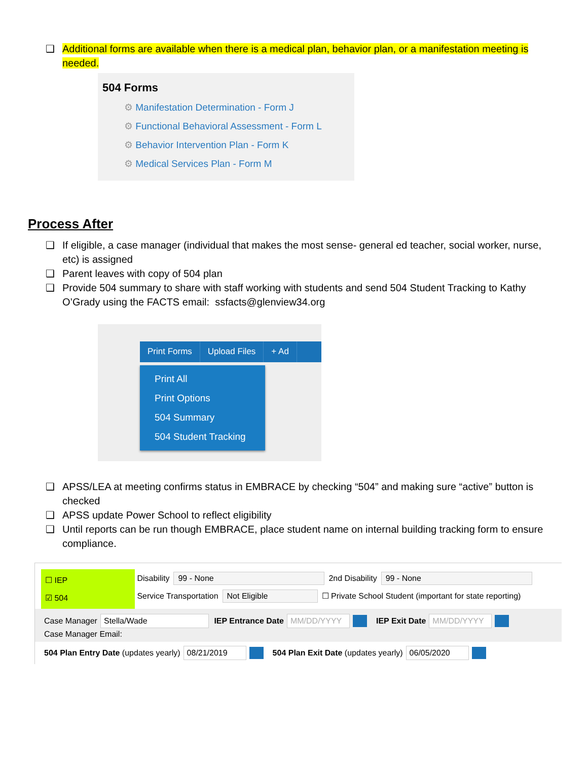❑ Additional forms are available when there is a medical plan, behavior plan, or a manifestation meeting is needed.
504 Forms
⚙ Manifestation Determination - Form J
⚙ Functional Behavioral Assessment - Form L
⚙ Behavior Intervention Plan - Form K
⚙ Medical Services Plan - Form M
Process After
❑ If eligible, a case manager (individual that makes the most sense- general ed teacher, social worker, nurse, etc) is assigned
❑ Parent leaves with copy of 504 plan
❑ Provide 504 summary to share with staff working with students and send 504 Student Tracking to Kathy O’Grady using the FACTS email: ssfacts@glenview34.org
Print Forms Upload Files + Ad
Print All
Print Options
504 Summary
504 Student Tracking
❑ APSS/LEA at meeting confirms status in EMBRACE by checking “504” and making sure “active” button is checked
❑ APSS update Power School to reflect eligibility
❑ Until reports can be run though EMBRACE, place student name on internal building tracking form to ensure compliance.
☐ IEP
☑ 504
Disability 99 - None 2nd Disability 99 - None
Service Transportation Not Eligible ☐ Private School Student (important for state reporting)
Case Manager Stella/Wade IEP Entrance Date MM/DD/YYYY IEP Exit Date MM/DD/YYYY
Case Manager Email:
504 Plan Entry Date (updates yearly) 08/21/2019 504 Plan Exit Date (updates yearly) 06/05/2020